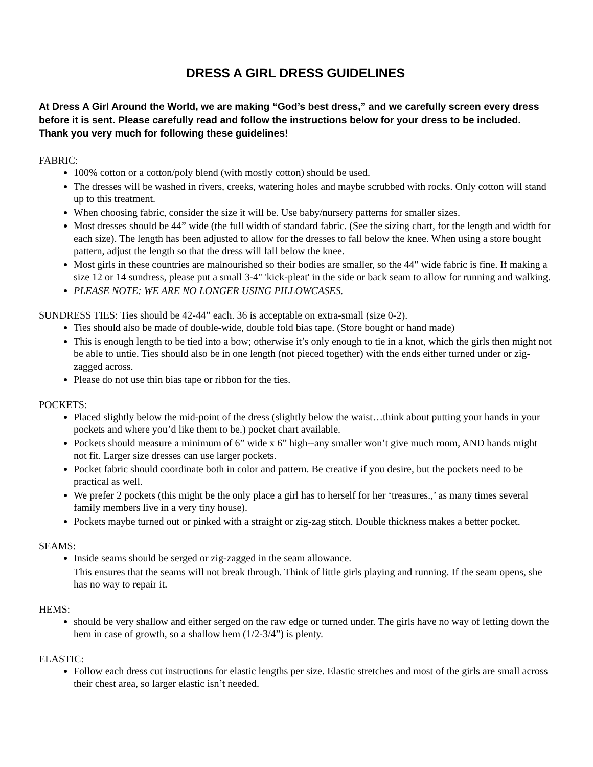DRESS A GIRL DRESS GUIDELINES
At Dress A Girl Around the World, we are making “God’s best dress,” and we carefully screen every dress before it is sent. Please carefully read and follow the instructions below for your dress to be included. Thank you very much for following these guidelines!
FABRIC:
100% cotton or a cotton/poly blend (with mostly cotton) should be used.
The dresses will be washed in rivers, creeks, watering holes and maybe scrubbed with rocks. Only cotton will stand up to this treatment.
When choosing fabric, consider the size it will be. Use baby/nursery patterns for smaller sizes.
Most dresses should be 44” wide (the full width of standard fabric. (See the sizing chart, for the length and width for each size). The length has been adjusted to allow for the dresses to fall below the knee. When using a store bought pattern, adjust the length so that the dress will fall below the knee.
Most girls in these countries are malnourished so their bodies are smaller, so the 44" wide fabric is fine. If making a size 12 or 14 sundress, please put a small 3-4" 'kick-pleat' in the side or back seam to allow for running and walking.
PLEASE NOTE: WE ARE NO LONGER USING PILLOWCASES.
SUNDRESS TIES: Ties should be 42-44” each. 36 is acceptable on extra-small (size 0-2).
Ties should also be made of double-wide, double fold bias tape. (Store bought or hand made)
This is enough length to be tied into a bow; otherwise it’s only enough to tie in a knot, which the girls then might not be able to untie. Ties should also be in one length (not pieced together) with the ends either turned under or zig-zagged across.
Please do not use thin bias tape or ribbon for the ties.
POCKETS:
Placed slightly below the mid-point of the dress (slightly below the waist…think about putting your hands in your pockets and where you’d like them to be.) pocket chart available.
Pockets should measure a minimum of 6” wide x 6” high--any smaller won’t give much room, AND hands might not fit. Larger size dresses can use larger pockets.
Pocket fabric should coordinate both in color and pattern. Be creative if you desire, but the pockets need to be practical as well.
We prefer 2 pockets (this might be the only place a girl has to herself for her ‘treasures.,’ as many times several family members live in a very tiny house).
Pockets maybe turned out or pinked with a straight or zig-zag stitch. Double thickness makes a better pocket.
SEAMS:
Inside seams should be serged or zig-zagged in the seam allowance.
This ensures that the seams will not break through. Think of little girls playing and running. If the seam opens, she has no way to repair it.
HEMS:
should be very shallow and either serged on the raw edge or turned under. The girls have no way of letting down the hem in case of growth, so a shallow hem (1/2-3/4”) is plenty.
ELASTIC:
Follow each dress cut instructions for elastic lengths per size. Elastic stretches and most of the girls are small across their chest area, so larger elastic isn’t needed.